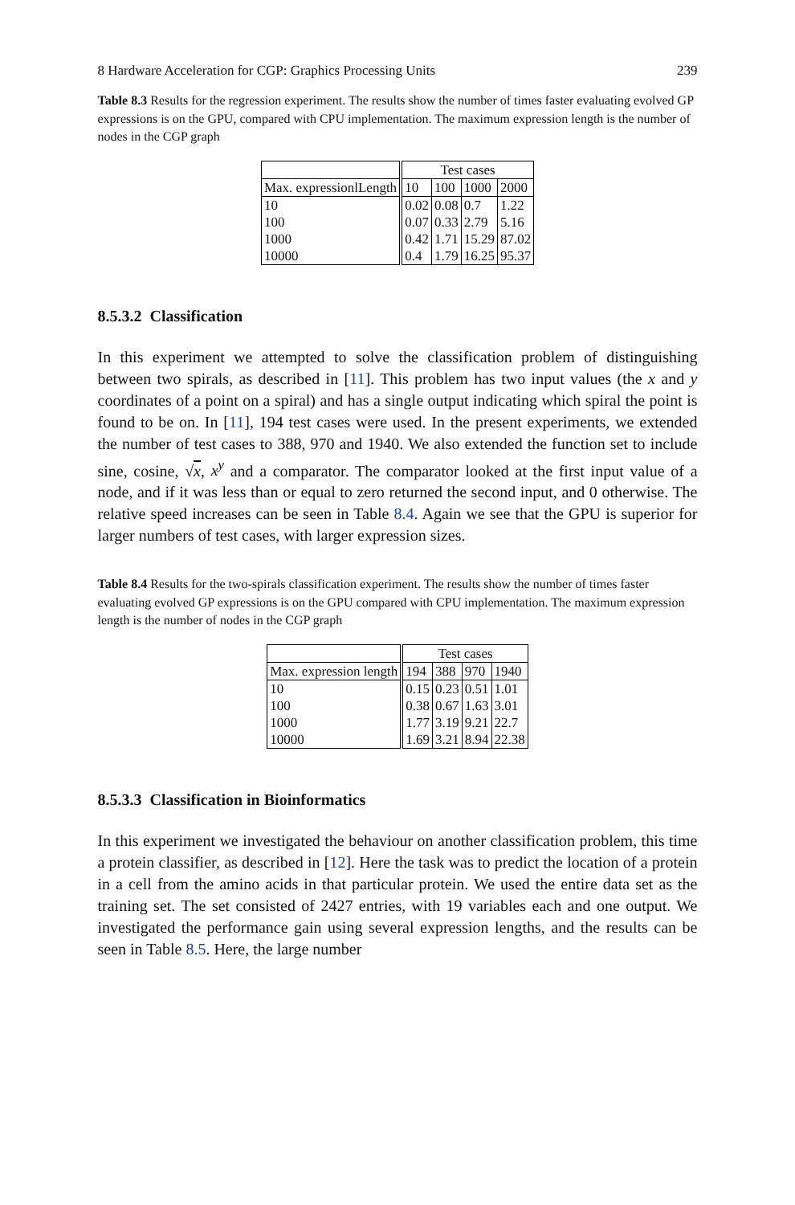8 Hardware Acceleration for CGP: Graphics Processing Units 239
Table 8.3 Results for the regression experiment. The results show the number of times faster evaluating evolved GP expressions is on the GPU, compared with CPU implementation. The maximum expression length is the number of nodes in the CGP graph
| | Test cases | | | |
| --- | --- | --- | --- | --- |
| Max. expressionlLength | 10 | 100 | 1000 | 2000 |
| 10 | 0.02 | 0.08 | 0.7 | 1.22 |
| 100 | 0.07 | 0.33 | 2.79 | 5.16 |
| 1000 | 0.42 | 1.71 | 15.29 | 87.02 |
| 10000 | 0.4 | 1.79 | 16.25 | 95.37 |
8.5.3.2 Classification
In this experiment we attempted to solve the classification problem of distinguishing between two spirals, as described in [11]. This problem has two input values (the x and y coordinates of a point on a spiral) and has a single output indicating which spiral the point is found to be on. In [11], 194 test cases were used. In the present experiments, we extended the number of test cases to 388, 970 and 1940. We also extended the function set to include sine, cosine, √x, x<sup>y</sup> and a comparator. The comparator looked at the first input value of a node, and if it was less than or equal to zero returned the second input, and 0 otherwise. The relative speed increases can be seen in Table 8.4. Again we see that the GPU is superior for larger numbers of test cases, with larger expression sizes.
Table 8.4 Results for the two-spirals classification experiment. The results show the number of times faster evaluating evolved GP expressions is on the GPU compared with CPU implementation. The maximum expression length is the number of nodes in the CGP graph
| | Test cases | | | |
| --- | --- | --- | --- | --- |
| Max. expression length | 194 | 388 | 970 | 1940 |
| 10 | 0.15 | 0.23 | 0.51 | 1.01 |
| 100 | 0.38 | 0.67 | 1.63 | 3.01 |
| 1000 | 1.77 | 3.19 | 9.21 | 22.7 |
| 10000 | 1.69 | 3.21 | 8.94 | 22.38 |
8.5.3.3 Classification in Bioinformatics
In this experiment we investigated the behaviour on another classification problem, this time a protein classifier, as described in [12]. Here the task was to predict the location of a protein in a cell from the amino acids in that particular protein. We used the entire data set as the training set. The set consisted of 2427 entries, with 19 variables each and one output. We investigated the performance gain using several expression lengths, and the results can be seen in Table 8.5. Here, the large number